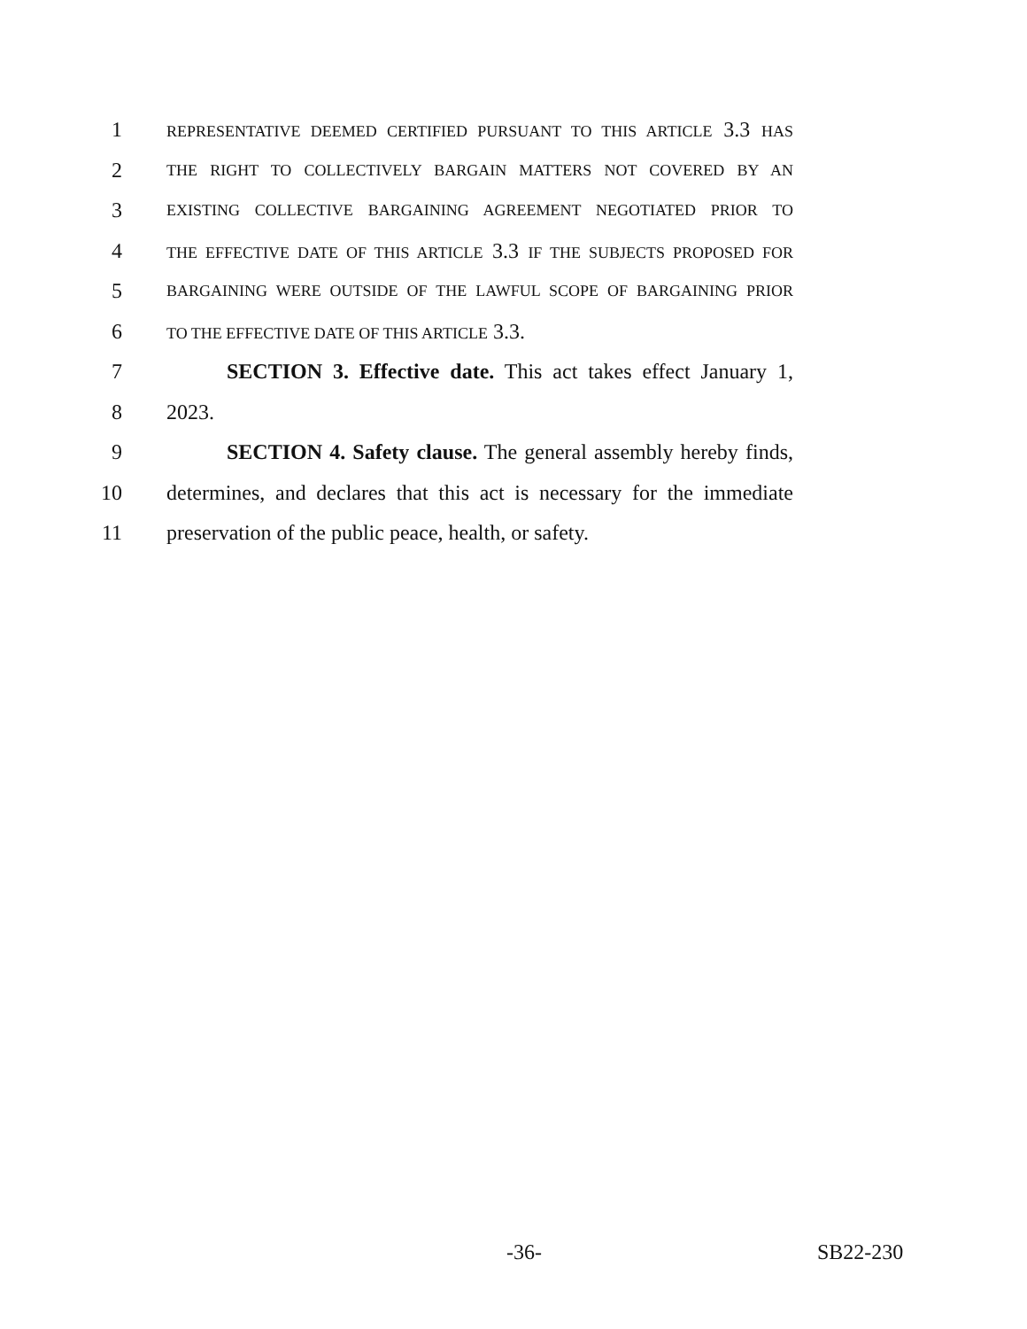1 REPRESENTATIVE DEEMED CERTIFIED PURSUANT TO THIS ARTICLE 3.3 HAS
2 THE RIGHT TO COLLECTIVELY BARGAIN MATTERS NOT COVERED BY AN
3 EXISTING COLLECTIVE BARGAINING AGREEMENT NEGOTIATED PRIOR TO
4 THE EFFECTIVE DATE OF THIS ARTICLE 3.3 IF THE SUBJECTS PROPOSED FOR
5 BARGAINING WERE OUTSIDE OF THE LAWFUL SCOPE OF BARGAINING PRIOR
6 TO THE EFFECTIVE DATE OF THIS ARTICLE 3.3.
7 SECTION 3. Effective date. This act takes effect January 1,
8 2023.
9 SECTION 4. Safety clause. The general assembly hereby finds,
10 determines, and declares that this act is necessary for the immediate
11 preservation of the public peace, health, or safety.
-36- SB22-230